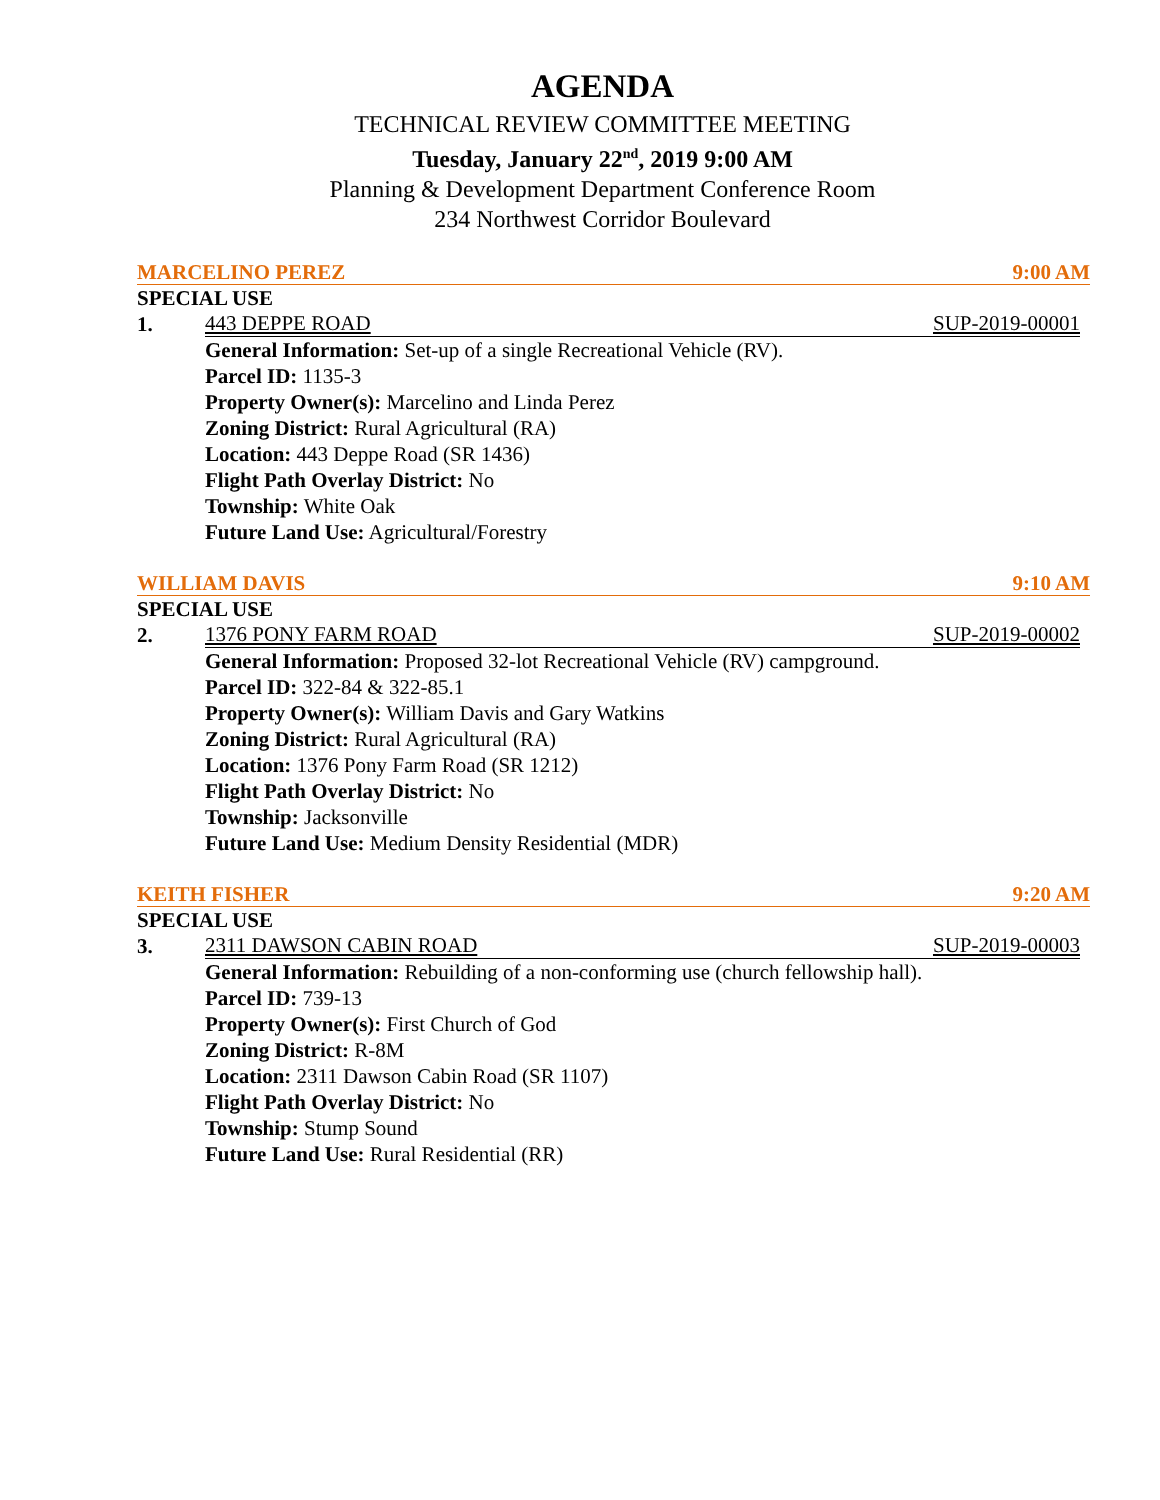AGENDA
TECHNICAL REVIEW COMMITTEE MEETING
Tuesday, January 22<sup>nd</sup>, 2019 9:00 AM
Planning & Development Department Conference Room
234 Northwest Corridor Boulevard
MARCELINO PEREZ 9:00 AM
SPECIAL USE
1. 443 DEPPE ROAD SUP-2019-00001
General Information: Set-up of a single Recreational Vehicle (RV).
Parcel ID: 1135-3
Property Owner(s): Marcelino and Linda Perez
Zoning District: Rural Agricultural (RA)
Location: 443 Deppe Road (SR 1436)
Flight Path Overlay District: No
Township: White Oak
Future Land Use: Agricultural/Forestry
WILLIAM DAVIS 9:10 AM
SPECIAL USE
2. 1376 PONY FARM ROAD SUP-2019-00002
General Information: Proposed 32-lot Recreational Vehicle (RV) campground.
Parcel ID: 322-84 & 322-85.1
Property Owner(s): William Davis and Gary Watkins
Zoning District: Rural Agricultural (RA)
Location: 1376 Pony Farm Road (SR 1212)
Flight Path Overlay District: No
Township: Jacksonville
Future Land Use: Medium Density Residential (MDR)
KEITH FISHER 9:20 AM
SPECIAL USE
3. 2311 DAWSON CABIN ROAD SUP-2019-00003
General Information: Rebuilding of a non-conforming use (church fellowship hall).
Parcel ID: 739-13
Property Owner(s): First Church of God
Zoning District: R-8M
Location: 2311 Dawson Cabin Road (SR 1107)
Flight Path Overlay District: No
Township: Stump Sound
Future Land Use: Rural Residential (RR)